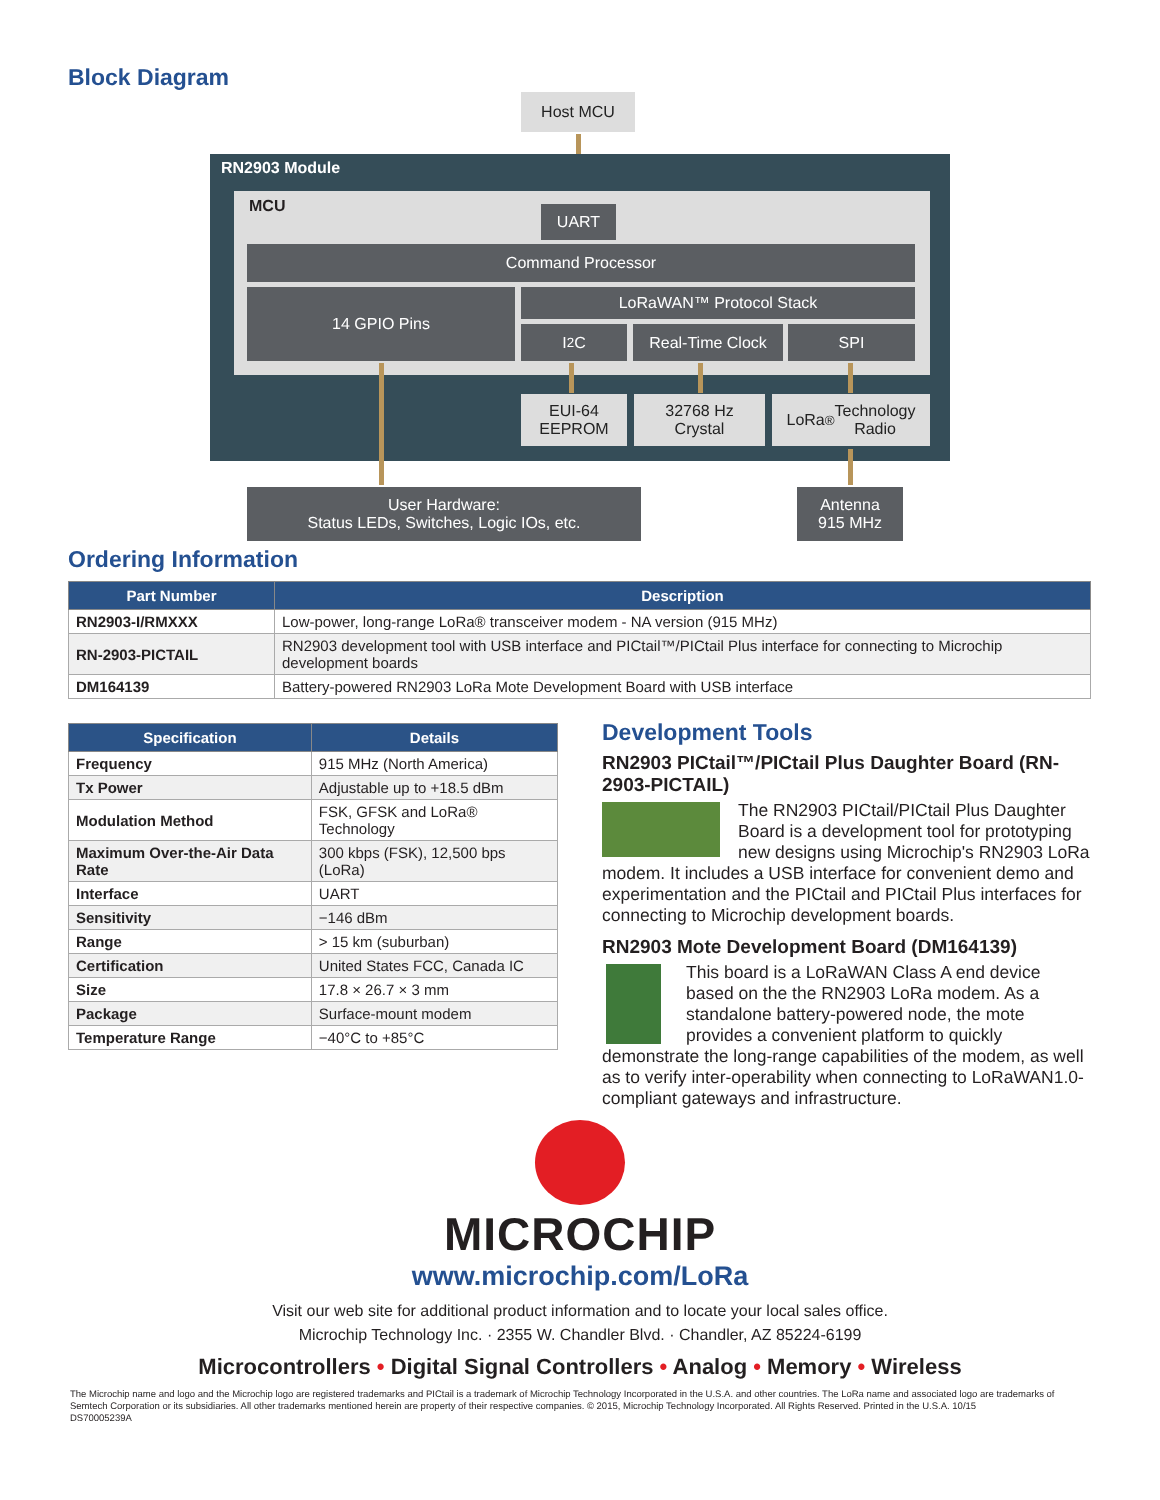Block Diagram
Host MCU
RN2903 Module
MCU UART
Command Processor
14 GPIO Pins LoRaWAN™ Protocol Stack
I<sup>2</sup>C Real-Time Clock SPI
EUI-64
EEPROM
32768 Hz
Crystal
LoRa<sup>®</sup> Technology
Radio
User Hardware:
Status LEDs, Switches, Logic IOs, etc.
Antenna
915 MHz
Ordering Information
| Part Number | Description |
| --- | --- |
| RN2903-I/RMXXX | Low-power, long-range LoRa® transceiver modem - NA version (915 MHz) |
| RN-2903-PICTAIL | RN2903 development tool with USB interface and PICtail™/PICtail Plus interface for connecting to Microchip development boards |
| DM164139 | Battery-powered RN2903 LoRa Mote Development Board with USB interface |
| Specification | Details |
| --- | --- |
| Frequency | 915 MHz (North America) |
| Tx Power | Adjustable up to +18.5 dBm |
| Modulation Method | FSK, GFSK and LoRa® Technology |
| Maximum Over-the-Air Data Rate | 300 kbps (FSK), 12,500 bps (LoRa) |
| Interface | UART |
| Sensitivity | −146 dBm |
| Range | > 15 km (suburban) |
| Certification | United States FCC, Canada IC |
| Size | 17.8 × 26.7 × 3 mm |
| Package | Surface-mount modem |
| Temperature Range | −40°C to +85°C |
Development Tools
RN2903 PICtail™/PICtail Plus Daughter Board (RN-2903-PICTAIL)
The RN2903 PICtail/PICtail Plus Daughter Board is a development tool for prototyping new designs using Microchip's RN2903 LoRa modem. It includes a USB interface for convenient demo and experimentation and the PICtail and PICtail Plus interfaces for connecting to Microchip development boards.
RN2903 Mote Development Board (DM164139)
This board is a LoRaWAN Class A end device based on the the RN2903 LoRa modem. As a standalone battery-powered node, the mote provides a convenient platform to quickly demonstrate the long-range capabilities of the modem, as well as to verify inter-operability when connecting to LoRaWAN1.0-compliant gateways and infrastructure.
MICROCHIP
www.microchip.com/LoRa
Visit our web site for additional product information and to locate your local sales office.
Microchip Technology Inc. · 2355 W. Chandler Blvd. · Chandler, AZ 85224-6199
Microcontrollers • Digital Signal Controllers • Analog • Memory • Wireless
The Microchip name and logo and the Microchip logo are registered trademarks and PICtail is a trademark of Microchip Technology Incorporated in the U.S.A. and other countries. The LoRa name and associated logo are trademarks of Semtech Corporation or its subsidiaries. All other trademarks mentioned herein are property of their respective companies. © 2015, Microchip Technology Incorporated. All Rights Reserved. Printed in the U.S.A. 10/15
DS70005239A